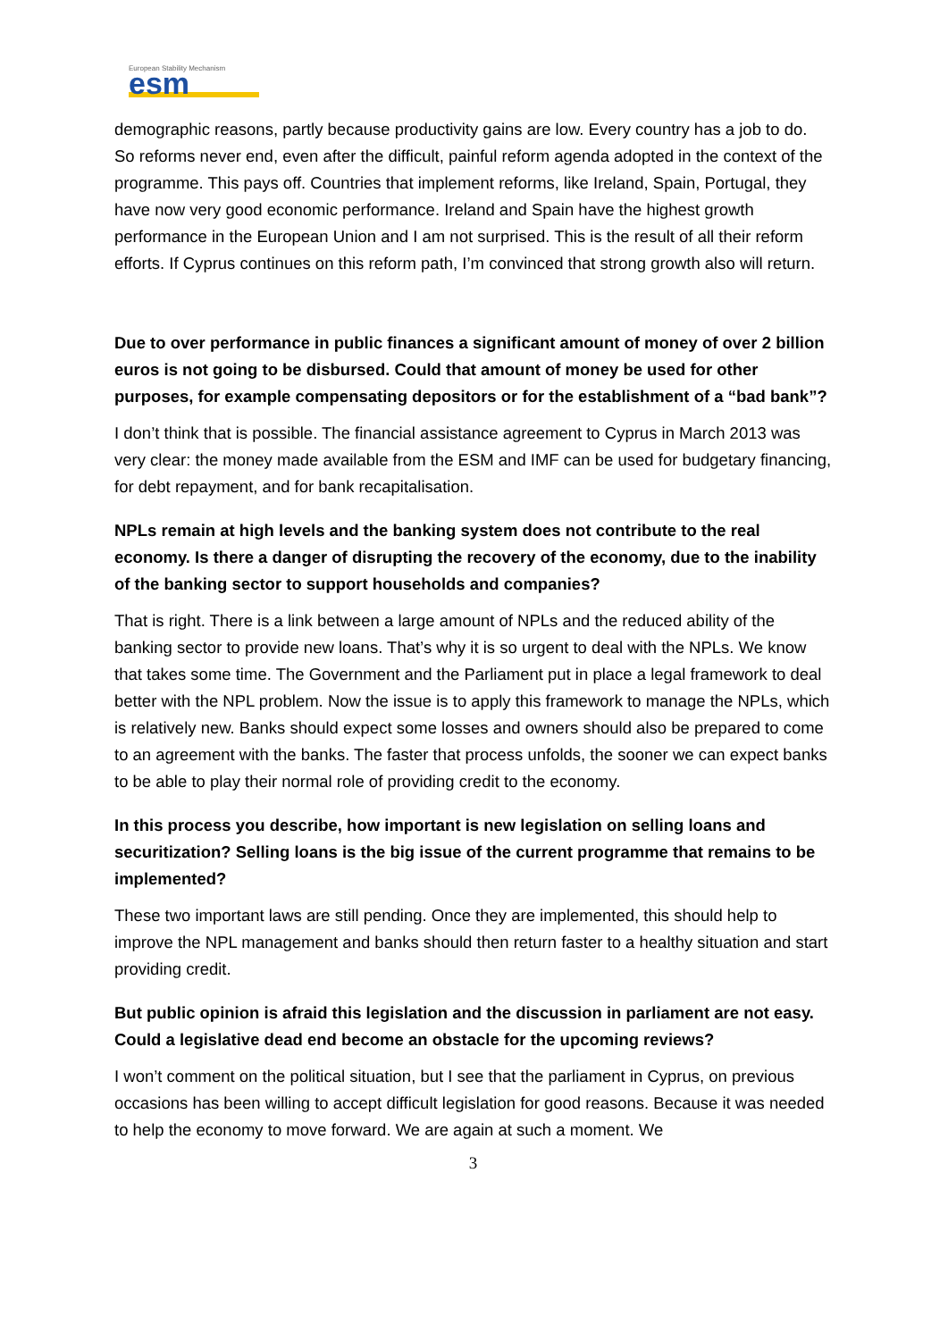European Stability Mechanism
esm
demographic reasons, partly because productivity gains are low. Every country has a job to do. So reforms never end, even after the difficult, painful reform agenda adopted in the context of the programme. This pays off. Countries that implement reforms, like Ireland, Spain, Portugal, they have now very good economic performance. Ireland and Spain have the highest growth performance in the European Union and I am not surprised. This is the result of all their reform efforts. If Cyprus continues on this reform path, I’m convinced that strong growth also will return.
Due to over performance in public finances a significant amount of money of over 2 billion euros is not going to be disbursed. Could that amount of money be used for other purposes, for example compensating depositors or for the establishment of a “bad bank”?
I don’t think that is possible. The financial assistance agreement to Cyprus in March 2013 was very clear: the money made available from the ESM and IMF can be used for budgetary financing, for debt repayment, and for bank recapitalisation.
NPLs remain at high levels and the banking system does not contribute to the real economy. Is there a danger of disrupting the recovery of the economy, due to the inability of the banking sector to support households and companies?
That is right. There is a link between a large amount of NPLs and the reduced ability of the banking sector to provide new loans. That’s why it is so urgent to deal with the NPLs. We know that takes some time. The Government and the Parliament put in place a legal framework to deal better with the NPL problem. Now the issue is to apply this framework to manage the NPLs, which is relatively new. Banks should expect some losses and owners should also be prepared to come to an agreement with the banks. The faster that process unfolds, the sooner we can expect banks to be able to play their normal role of providing credit to the economy.
In this process you describe, how important is new legislation on selling loans and securitization? Selling loans is the big issue of the current programme that remains to be implemented?
These two important laws are still pending. Once they are implemented, this should help to improve the NPL management and banks should then return faster to a healthy situation and start providing credit.
But public opinion is afraid this legislation and the discussion in parliament are not easy. Could a legislative dead end become an obstacle for the upcoming reviews?
I won’t comment on the political situation, but I see that the parliament in Cyprus, on previous occasions has been willing to accept difficult legislation for good reasons. Because it was needed to help the economy to move forward. We are again at such a moment. We
3